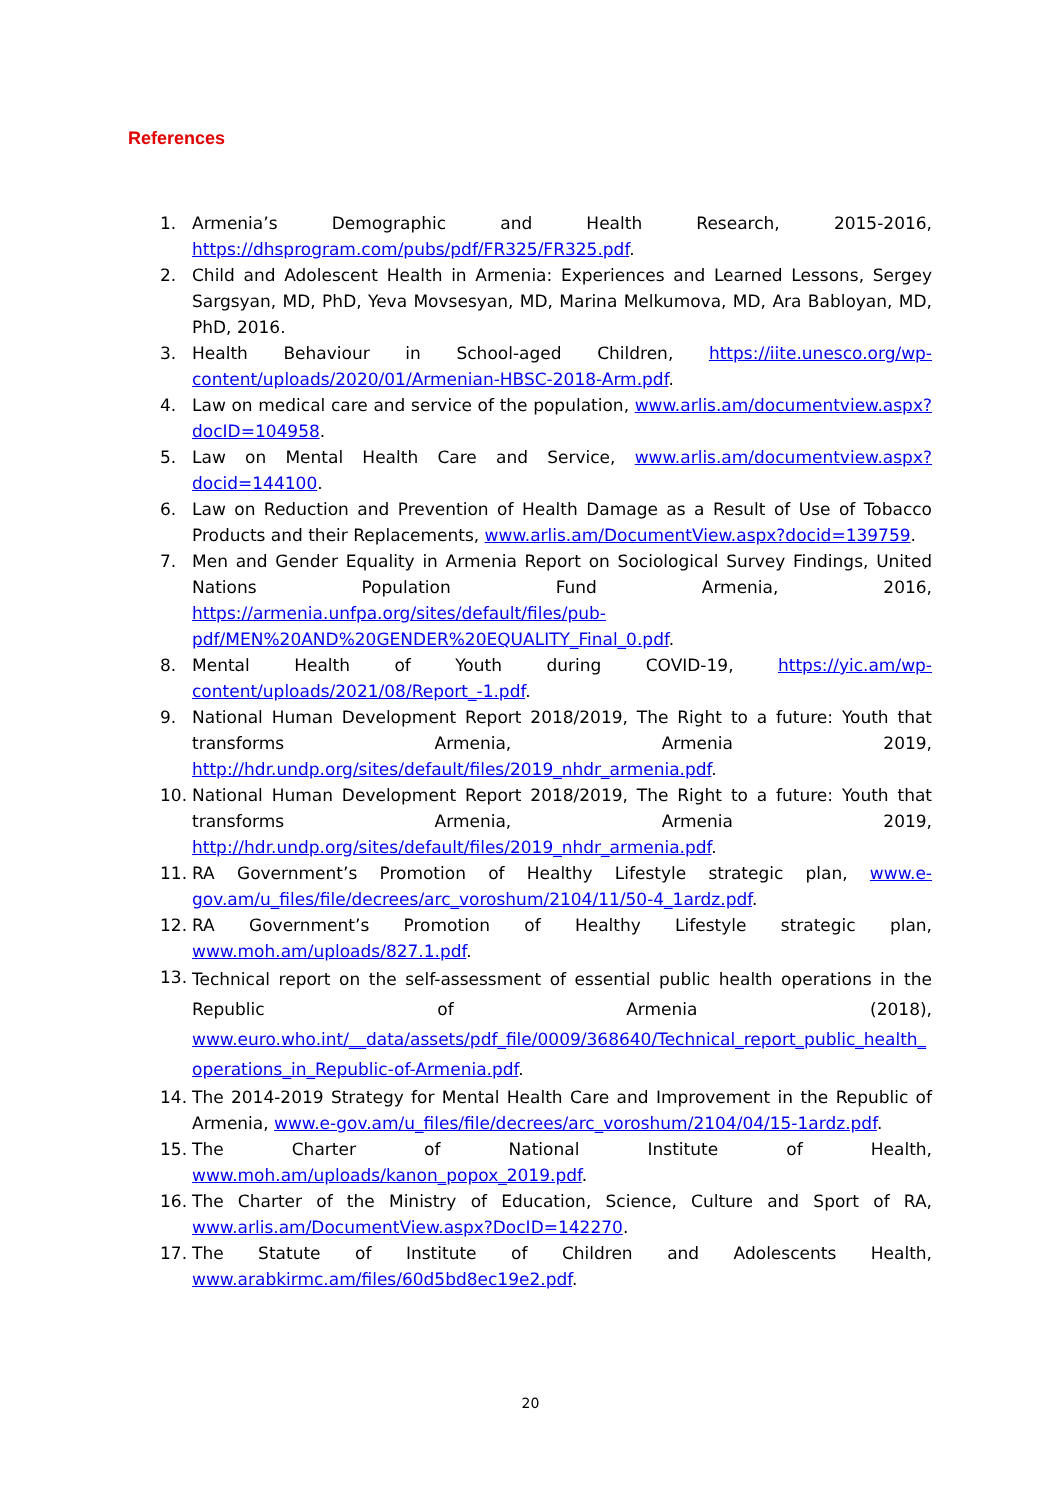References
1. Armenia’s Demographic and Health Research, 2015-2016, https://dhsprogram.com/pubs/pdf/FR325/FR325.pdf.
2. Child and Adolescent Health in Armenia: Experiences and Learned Lessons, Sergey Sargsyan, MD, PhD, Yeva Movsesyan, MD, Marina Melkumova, MD, Ara Babloyan, MD, PhD, 2016.
3. Health Behaviour in School-aged Children, https://iite.unesco.org/wp-content/uploads/2020/01/Armenian-HBSC-2018-Arm.pdf.
4. Law on medical care and service of the population, www.arlis.am/documentview.aspx?docID=104958.
5. Law on Mental Health Care and Service, www.arlis.am/documentview.aspx?docid=144100.
6. Law on Reduction and Prevention of Health Damage as a Result of Use of Tobacco Products and their Replacements, www.arlis.am/DocumentView.aspx?docid=139759.
7. Men and Gender Equality in Armenia Report on Sociological Survey Findings, United Nations Population Fund Armenia, 2016, https://armenia.unfpa.org/sites/default/files/pub-pdf/MEN%20AND%20GENDER%20EQUALITY_Final_0.pdf.
8. Mental Health of Youth during COVID-19, https://yic.am/wp-content/uploads/2021/08/Report_-1.pdf.
9. National Human Development Report 2018/2019, The Right to a future: Youth that transforms Armenia, Armenia 2019, http://hdr.undp.org/sites/default/files/2019_nhdr_armenia.pdf.
10. National Human Development Report 2018/2019, The Right to a future: Youth that transforms Armenia, Armenia 2019, http://hdr.undp.org/sites/default/files/2019_nhdr_armenia.pdf.
11. RA Government’s Promotion of Healthy Lifestyle strategic plan, www.e-gov.am/u_files/file/decrees/arc_voroshum/2104/11/50-4_1ardz.pdf.
12. RA Government’s Promotion of Healthy Lifestyle strategic plan, www.moh.am/uploads/827.1.pdf.
13. Technical report on the self-assessment of essential public health operations in the Republic of Armenia (2018), www.euro.who.int/__data/assets/pdf_file/0009/368640/Technical_report_public_health_operations_in_Republic-of-Armenia.pdf.
14. The 2014-2019 Strategy for Mental Health Care and Improvement in the Republic of Armenia, www.e-gov.am/u_files/file/decrees/arc_voroshum/2104/04/15-1ardz.pdf.
15. The Charter of National Institute of Health, www.moh.am/uploads/kanon_popox_2019.pdf.
16. The Charter of the Ministry of Education, Science, Culture and Sport of RA, www.arlis.am/DocumentView.aspx?DocID=142270.
17. The Statute of Institute of Children and Adolescents Health, www.arabkirmc.am/files/60d5bd8ec19e2.pdf.
20